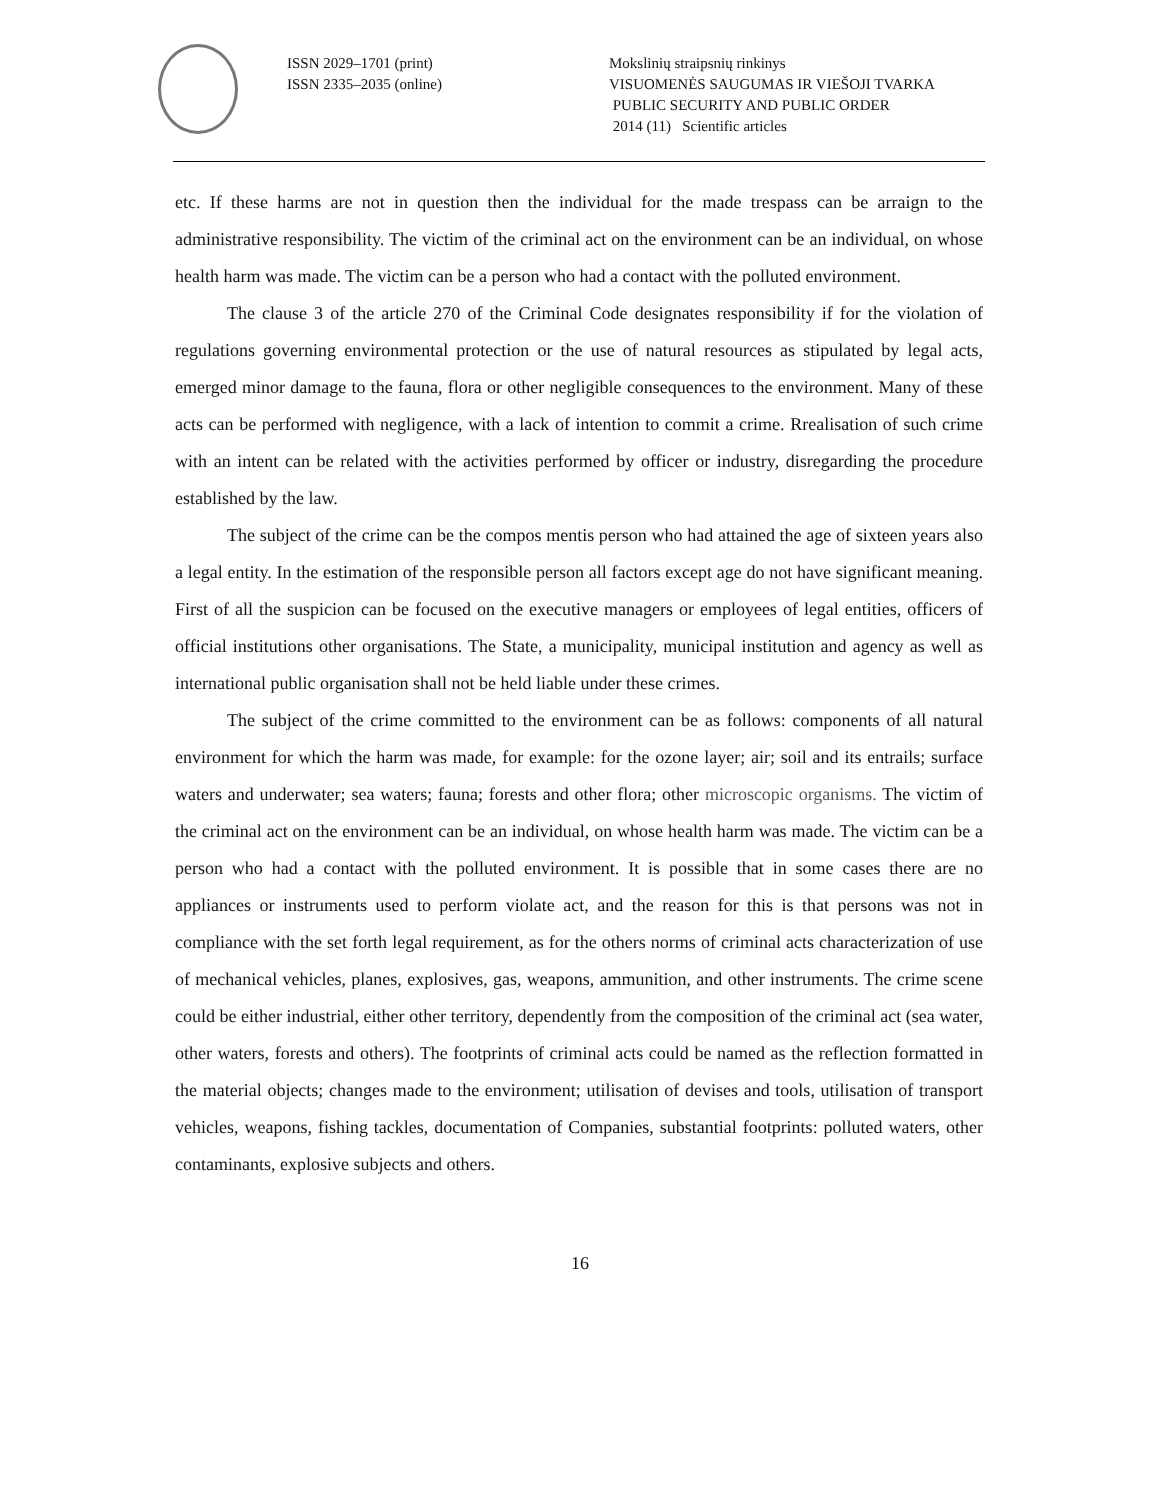ISSN 2029–1701 (print)
ISSN 2335–2035 (online)
Mokslinių straipsnių rinkinys
VISUOMENĖS SAUGUMAS IR VIEŠOJI TVARKA
PUBLIC SECURITY AND PUBLIC ORDER
2014 (11) Scientific articles
etc. If these harms are not in question then the individual for the made trespass can be arraign to the administrative responsibility. The victim of the criminal act on the environment can be an individual, on whose health harm was made. The victim can be a person who had a contact with the polluted environment.
The clause 3 of the article 270 of the Criminal Code designates responsibility if for the violation of regulations governing environmental protection or the use of natural resources as stipulated by legal acts, emerged minor damage to the fauna, flora or other negligible consequences to the environment. Many of these acts can be performed with negligence, with a lack of intention to commit a crime. Rrealisation of such crime with an intent can be related with the activities performed by officer or industry, disregarding the procedure established by the law.
The subject of the crime can be the compos mentis person who had attained the age of sixteen years also a legal entity. In the estimation of the responsible person all factors except age do not have significant meaning. First of all the suspicion can be focused on the executive managers or employees of legal entities, officers of official institutions other organisations. The State, a municipality, municipal institution and agency as well as international public organisation shall not be held liable under these crimes.
The subject of the crime committed to the environment can be as follows: components of all natural environment for which the harm was made, for example: for the ozone layer; air; soil and its entrails; surface waters and underwater; sea waters; fauna; forests and other flora; other microscopic organisms. The victim of the criminal act on the environment can be an individual, on whose health harm was made. The victim can be a person who had a contact with the polluted environment. It is possible that in some cases there are no appliances or instruments used to perform violate act, and the reason for this is that persons was not in compliance with the set forth legal requirement, as for the others norms of criminal acts characterization of use of mechanical vehicles, planes, explosives, gas, weapons, ammunition, and other instruments. The crime scene could be either industrial, either other territory, dependently from the composition of the criminal act (sea water, other waters, forests and others). The footprints of criminal acts could be named as the reflection formatted in the material objects; changes made to the environment; utilisation of devises and tools, utilisation of transport vehicles, weapons, fishing tackles, documentation of Companies, substantial footprints: polluted waters, other contaminants, explosive subjects and others.
16